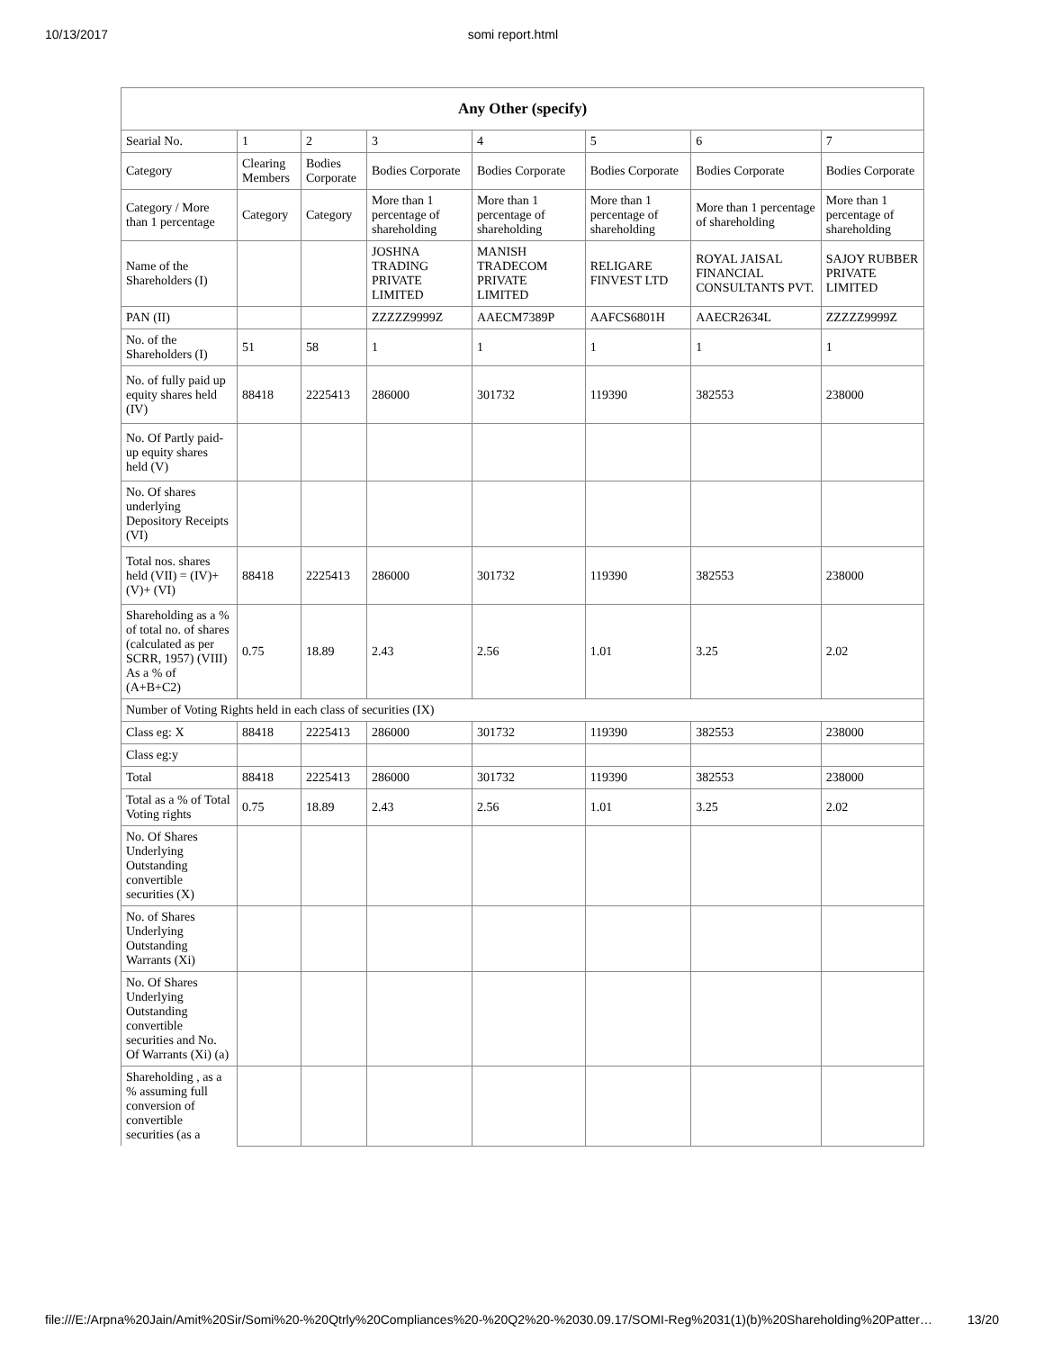10/13/2017 somi report.html
| Any Other (specify) | | | | | | | |
| --- | --- | --- | --- | --- | --- | --- | --- |
| Searial No. | 1 | 2 | 3 | 4 | 5 | 6 | 7 |
| Category | Clearing Members | Bodies Corporate | Bodies Corporate | Bodies Corporate | Bodies Corporate | Bodies Corporate | Bodies Corporate |
| Category / More than 1 percentage | Category | Category | More than 1 percentage of shareholding | More than 1 percentage of shareholding | More than 1 percentage of shareholding | More than 1 percentage of shareholding | More than 1 percentage of shareholding |
| Name of the Shareholders (I) | | | JOSHNA TRADING PRIVATE LIMITED | MANISH TRADECOM PRIVATE LIMITED | RELIGARE FINVEST LTD | ROYAL JAISAL FINANCIAL CONSULTANTS PVT. | SAJOY RUBBER PRIVATE LIMITED |
| PAN (II) | | | ZZZZZ9999Z | AAECM7389P | AAFCS6801H | AAECR2634L | ZZZZZ9999Z |
| No. of the Shareholders (I) | 51 | 58 | 1 | 1 | 1 | 1 | 1 |
| No. of fully paid up equity shares held (IV) | 88418 | 2225413 | 286000 | 301732 | 119390 | 382553 | 238000 |
| No. Of Partly paid-up equity shares held (V) | | | | | | | |
| No. Of shares underlying Depository Receipts (VI) | | | | | | | |
| Total nos. shares held (VII) = (IV)+(V)+ (VI) | 88418 | 2225413 | 286000 | 301732 | 119390 | 382553 | 238000 |
| Shareholding as a % of total no. of shares (calculated as per SCRR, 1957) (VIII) As a % of (A+B+C2) | 0.75 | 18.89 | 2.43 | 2.56 | 1.01 | 3.25 | 2.02 |
| Number of Voting Rights held in each class of securities (IX) | | | | | | | |
| Class eg: X | 88418 | 2225413 | 286000 | 301732 | 119390 | 382553 | 238000 |
| Class eg:y | | | | | | | |
| Total | 88418 | 2225413 | 286000 | 301732 | 119390 | 382553 | 238000 |
| Total as a % of Total Voting rights | 0.75 | 18.89 | 2.43 | 2.56 | 1.01 | 3.25 | 2.02 |
| No. Of Shares Underlying Outstanding convertible securities (X) | | | | | | | |
| No. of Shares Underlying Outstanding Warrants (Xi) | | | | | | | |
| No. Of Shares Underlying Outstanding convertible securities and No. Of Warrants (Xi) (a) | | | | | | | |
| Shareholding , as a % assuming full conversion of convertible securities (as a | | | | | | | |
file:///E:/Arpna%20Jain/Amit%20Sir/Somi%20-%20Qtrly%20Compliances%20-%20Q2%20-%2030.09.17/SOMI-Reg%2031(1)(b)%20Shareholding%20Patter… 13/20